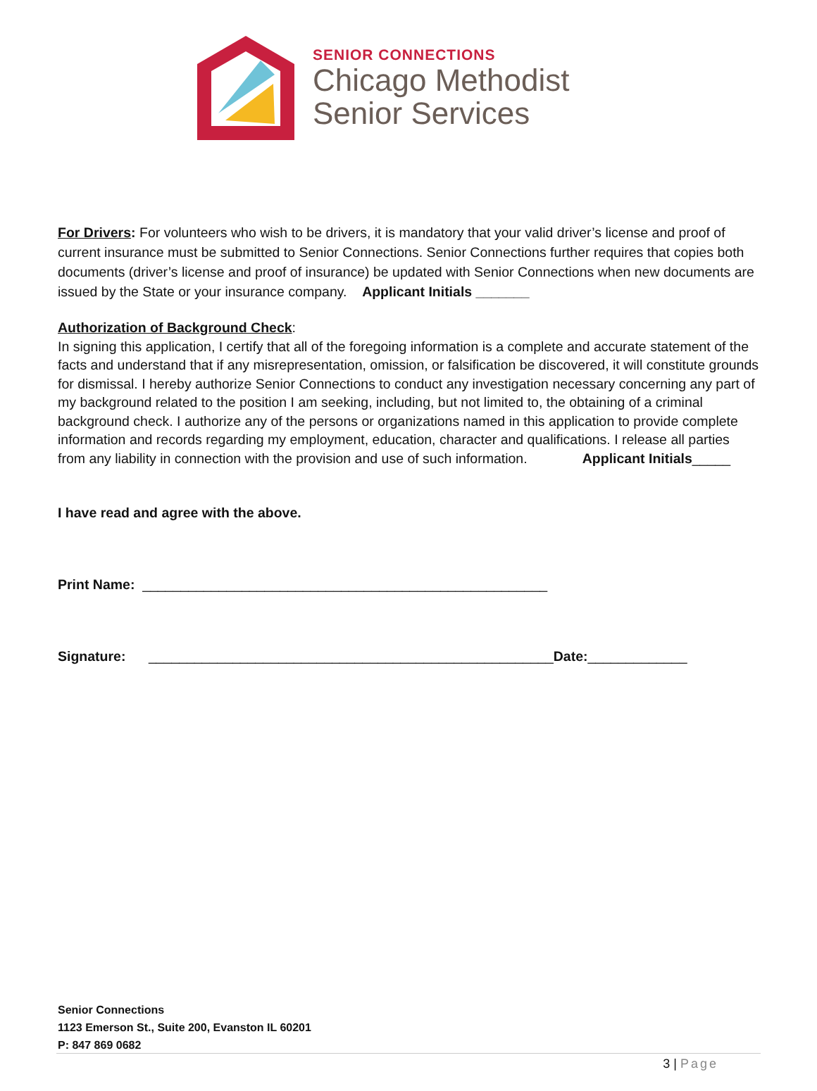SENIOR CONNECTIONS
Chicago Methodist
Senior Services
For Drivers: For volunteers who wish to be drivers, it is mandatory that your valid driver’s license and proof of current insurance must be submitted to Senior Connections. Senior Connections further requires that copies both documents (driver’s license and proof of insurance) be updated with Senior Connections when new documents are issued by the State or your insurance company. Applicant Initials _______
Authorization of Background Check:
In signing this application, I certify that all of the foregoing information is a complete and accurate statement of the facts and understand that if any misrepresentation, omission, or falsification be discovered, it will constitute grounds for dismissal. I hereby authorize Senior Connections to conduct any investigation necessary concerning any part of my background related to the position I am seeking, including, but not limited to, the obtaining of a criminal background check. I authorize any of the persons or organizations named in this application to provide complete information and records regarding my employment, education, character and qualifications. I release all parties from any liability in connection with the provision and use of such information. Applicant Initials_____
I have read and agree with the above.
Print Name: _____________________________________________________
Signature: _____________________________________________________Date:_____________
Senior Connections
1123 Emerson St., Suite 200, Evanston IL 60201
P: 847 869 0682
3 | Page